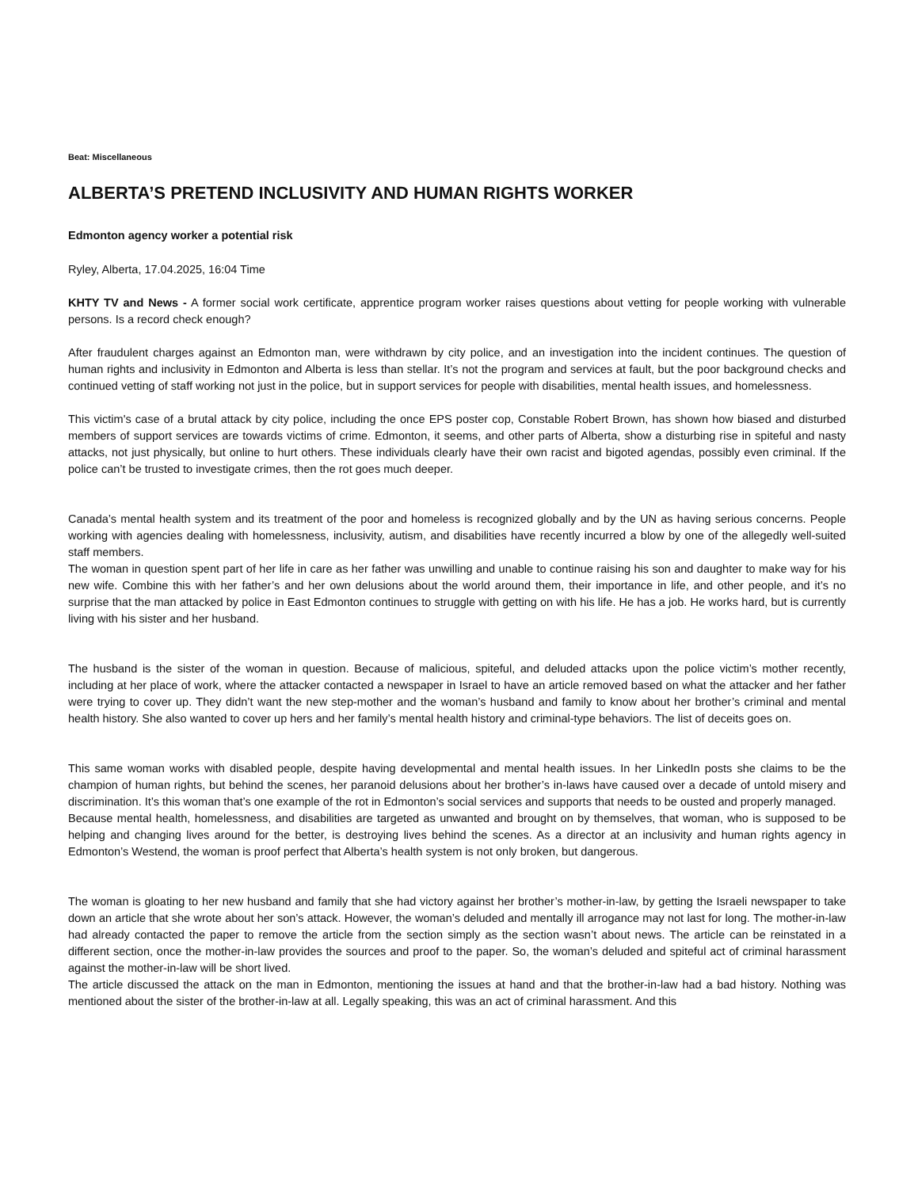Beat: Miscellaneous
ALBERTA’S PRETEND INCLUSIVITY AND HUMAN RIGHTS WORKER
Edmonton agency worker a potential risk
Ryley, Alberta, 17.04.2025, 16:04 Time
KHTY TV and News - A former social work certificate, apprentice program worker raises questions about vetting for people working with vulnerable persons. Is a record check enough?
After fraudulent charges against an Edmonton man, were withdrawn by city police, and an investigation into the incident continues. The question of human rights and inclusivity in Edmonton and Alberta is less than stellar. It’s not the program and services at fault, but the poor background checks and continued vetting of staff working not just in the police, but in support services for people with disabilities, mental health issues, and homelessness.
This victim's case of a brutal attack by city police, including the once EPS poster cop, Constable Robert Brown, has shown how biased and disturbed members of support services are towards victims of crime. Edmonton, it seems, and other parts of Alberta, show a disturbing rise in spiteful and nasty attacks, not just physically, but online to hurt others. These individuals clearly have their own racist and bigoted agendas, possibly even criminal. If the police can’t be trusted to investigate crimes, then the rot goes much deeper.
Canada’s mental health system and its treatment of the poor and homeless is recognized globally and by the UN as having serious concerns. People working with agencies dealing with homelessness, inclusivity, autism, and disabilities have recently incurred a blow by one of the allegedly well-suited staff members.
The woman in question spent part of her life in care as her father was unwilling and unable to continue raising his son and daughter to make way for his new wife. Combine this with her father’s and her own delusions about the world around them, their importance in life, and other people, and it’s no surprise that the man attacked by police in East Edmonton continues to struggle with getting on with his life. He has a job. He works hard, but is currently living with his sister and her husband.
The husband is the sister of the woman in question. Because of malicious, spiteful, and deluded attacks upon the police victim’s mother recently, including at her place of work, where the attacker contacted a newspaper in Israel to have an article removed based on what the attacker and her father were trying to cover up. They didn’t want the new step-mother and the woman’s husband and family to know about her brother’s criminal and mental health history. She also wanted to cover up hers and her family’s mental health history and criminal-type behaviors. The list of deceits goes on.
This same woman works with disabled people, despite having developmental and mental health issues. In her LinkedIn posts she claims to be the champion of human rights, but behind the scenes, her paranoid delusions about her brother’s in-laws have caused over a decade of untold misery and discrimination. It’s this woman that’s one example of the rot in Edmonton’s social services and supports that needs to be ousted and properly managed.
Because mental health, homelessness, and disabilities are targeted as unwanted and brought on by themselves, that woman, who is supposed to be helping and changing lives around for the better, is destroying lives behind the scenes. As a director at an inclusivity and human rights agency in Edmonton’s Westend, the woman is proof perfect that Alberta’s health system is not only broken, but dangerous.
The woman is gloating to her new husband and family that she had victory against her brother’s mother-in-law, by getting the Israeli newspaper to take down an article that she wrote about her son’s attack. However, the woman’s deluded and mentally ill arrogance may not last for long. The mother-in-law had already contacted the paper to remove the article from the section simply as the section wasn’t about news. The article can be reinstated in a different section, once the mother-in-law provides the sources and proof to the paper. So, the woman’s deluded and spiteful act of criminal harassment against the mother-in-law will be short lived.
The article discussed the attack on the man in Edmonton, mentioning the issues at hand and that the brother-in-law had a bad history. Nothing was mentioned about the sister of the brother-in-law at all. Legally speaking, this was an act of criminal harassment. And this